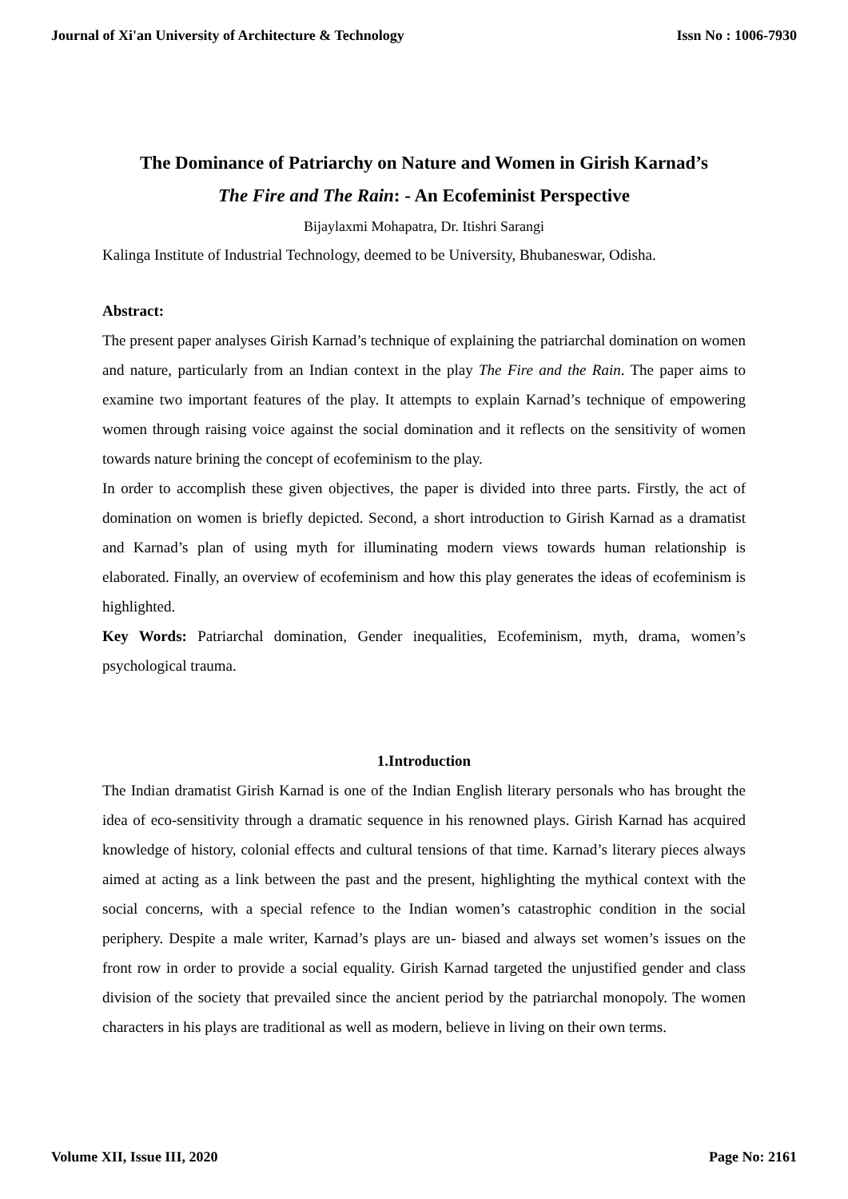Journal of Xi'an University of Architecture & Technology Issn No : 1006-7930
The Dominance of Patriarchy on Nature and Women in Girish Karnad’s
The Fire and The Rain: - An Ecofeminist Perspective
Bijaylaxmi Mohapatra, Dr. Itishri Sarangi
Kalinga Institute of Industrial Technology, deemed to be University, Bhubaneswar, Odisha.
Abstract:
The present paper analyses Girish Karnad’s technique of explaining the patriarchal domination on women and nature, particularly from an Indian context in the play The Fire and the Rain. The paper aims to examine two important features of the play. It attempts to explain Karnad’s technique of empowering women through raising voice against the social domination and it reflects on the sensitivity of women towards nature brining the concept of ecofeminism to the play.
In order to accomplish these given objectives, the paper is divided into three parts. Firstly, the act of domination on women is briefly depicted. Second, a short introduction to Girish Karnad as a dramatist and Karnad’s plan of using myth for illuminating modern views towards human relationship is elaborated. Finally, an overview of ecofeminism and how this play generates the ideas of ecofeminism is highlighted.
Key Words: Patriarchal domination, Gender inequalities, Ecofeminism, myth, drama, women’s psychological trauma.
1.Introduction
The Indian dramatist Girish Karnad is one of the Indian English literary personals who has brought the idea of eco-sensitivity through a dramatic sequence in his renowned plays. Girish Karnad has acquired knowledge of history, colonial effects and cultural tensions of that time. Karnad’s literary pieces always aimed at acting as a link between the past and the present, highlighting the mythical context with the social concerns, with a special refence to the Indian women’s catastrophic condition in the social periphery. Despite a male writer, Karnad’s plays are un- biased and always set women’s issues on the front row in order to provide a social equality. Girish Karnad targeted the unjustified gender and class division of the society that prevailed since the ancient period by the patriarchal monopoly. The women characters in his plays are traditional as well as modern, believe in living on their own terms.
Volume XII, Issue III, 2020 Page No: 2161